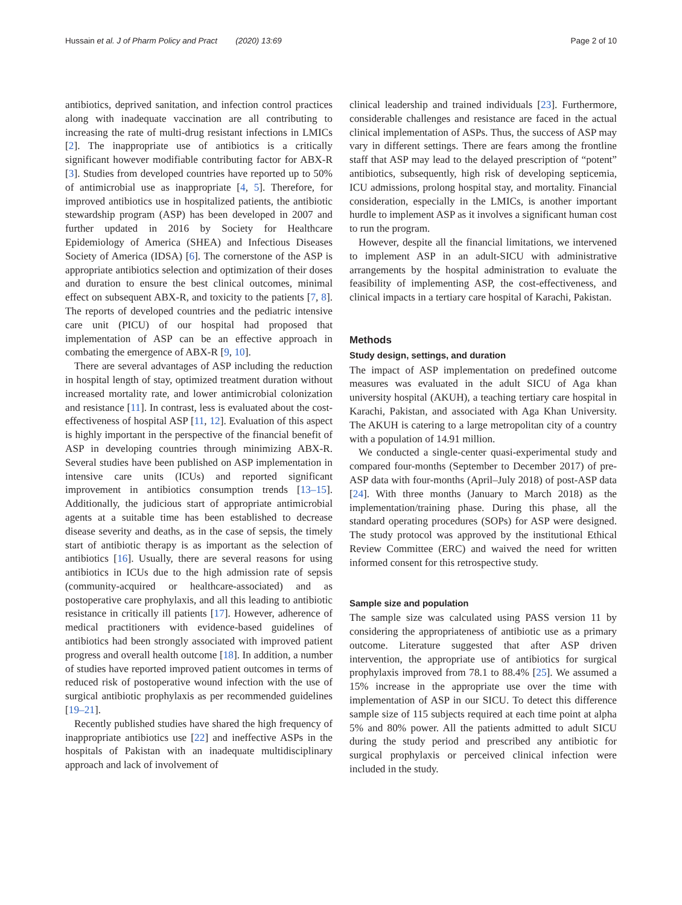Hussain et al. J of Pharm Policy and Pract (2020) 13:69 Page 2 of 10
antibiotics, deprived sanitation, and infection control practices along with inadequate vaccination are all contributing to increasing the rate of multi-drug resistant infections in LMICs [2]. The inappropriate use of antibiotics is a critically significant however modifiable contributing factor for ABX-R [3]. Studies from developed countries have reported up to 50% of antimicrobial use as inappropriate [4, 5]. Therefore, for improved antibiotics use in hospitalized patients, the antibiotic stewardship program (ASP) has been developed in 2007 and further updated in 2016 by Society for Healthcare Epidemiology of America (SHEA) and Infectious Diseases Society of America (IDSA) [6]. The cornerstone of the ASP is appropriate antibiotics selection and optimization of their doses and duration to ensure the best clinical outcomes, minimal effect on subsequent ABX-R, and toxicity to the patients [7, 8]. The reports of developed countries and the pediatric intensive care unit (PICU) of our hospital had proposed that implementation of ASP can be an effective approach in combating the emergence of ABX-R [9, 10].
There are several advantages of ASP including the reduction in hospital length of stay, optimized treatment duration without increased mortality rate, and lower antimicrobial colonization and resistance [11]. In contrast, less is evaluated about the cost-effectiveness of hospital ASP [11, 12]. Evaluation of this aspect is highly important in the perspective of the financial benefit of ASP in developing countries through minimizing ABX-R. Several studies have been published on ASP implementation in intensive care units (ICUs) and reported significant improvement in antibiotics consumption trends [13–15]. Additionally, the judicious start of appropriate antimicrobial agents at a suitable time has been established to decrease disease severity and deaths, as in the case of sepsis, the timely start of antibiotic therapy is as important as the selection of antibiotics [16]. Usually, there are several reasons for using antibiotics in ICUs due to the high admission rate of sepsis (community-acquired or healthcare-associated) and as postoperative care prophylaxis, and all this leading to antibiotic resistance in critically ill patients [17]. However, adherence of medical practitioners with evidence-based guidelines of antibiotics had been strongly associated with improved patient progress and overall health outcome [18]. In addition, a number of studies have reported improved patient outcomes in terms of reduced risk of postoperative wound infection with the use of surgical antibiotic prophylaxis as per recommended guidelines [19–21].
Recently published studies have shared the high frequency of inappropriate antibiotics use [22] and ineffective ASPs in the hospitals of Pakistan with an inadequate multidisciplinary approach and lack of involvement of
clinical leadership and trained individuals [23]. Furthermore, considerable challenges and resistance are faced in the actual clinical implementation of ASPs. Thus, the success of ASP may vary in different settings. There are fears among the frontline staff that ASP may lead to the delayed prescription of “potent” antibiotics, subsequently, high risk of developing septicemia, ICU admissions, prolong hospital stay, and mortality. Financial consideration, especially in the LMICs, is another important hurdle to implement ASP as it involves a significant human cost to run the program.
However, despite all the financial limitations, we intervened to implement ASP in an adult-SICU with administrative arrangements by the hospital administration to evaluate the feasibility of implementing ASP, the cost-effectiveness, and clinical impacts in a tertiary care hospital of Karachi, Pakistan.
Methods
Study design, settings, and duration
The impact of ASP implementation on predefined outcome measures was evaluated in the adult SICU of Aga khan university hospital (AKUH), a teaching tertiary care hospital in Karachi, Pakistan, and associated with Aga Khan University. The AKUH is catering to a large metropolitan city of a country with a population of 14.91 million.
We conducted a single-center quasi-experimental study and compared four-months (September to December 2017) of pre-ASP data with four-months (April–July 2018) of post-ASP data [24]. With three months (January to March 2018) as the implementation/training phase. During this phase, all the standard operating procedures (SOPs) for ASP were designed. The study protocol was approved by the institutional Ethical Review Committee (ERC) and waived the need for written informed consent for this retrospective study.
Sample size and population
The sample size was calculated using PASS version 11 by considering the appropriateness of antibiotic use as a primary outcome. Literature suggested that after ASP driven intervention, the appropriate use of antibiotics for surgical prophylaxis improved from 78.1 to 88.4% [25]. We assumed a 15% increase in the appropriate use over the time with implementation of ASP in our SICU. To detect this difference sample size of 115 subjects required at each time point at alpha 5% and 80% power. All the patients admitted to adult SICU during the study period and prescribed any antibiotic for surgical prophylaxis or perceived clinical infection were included in the study.